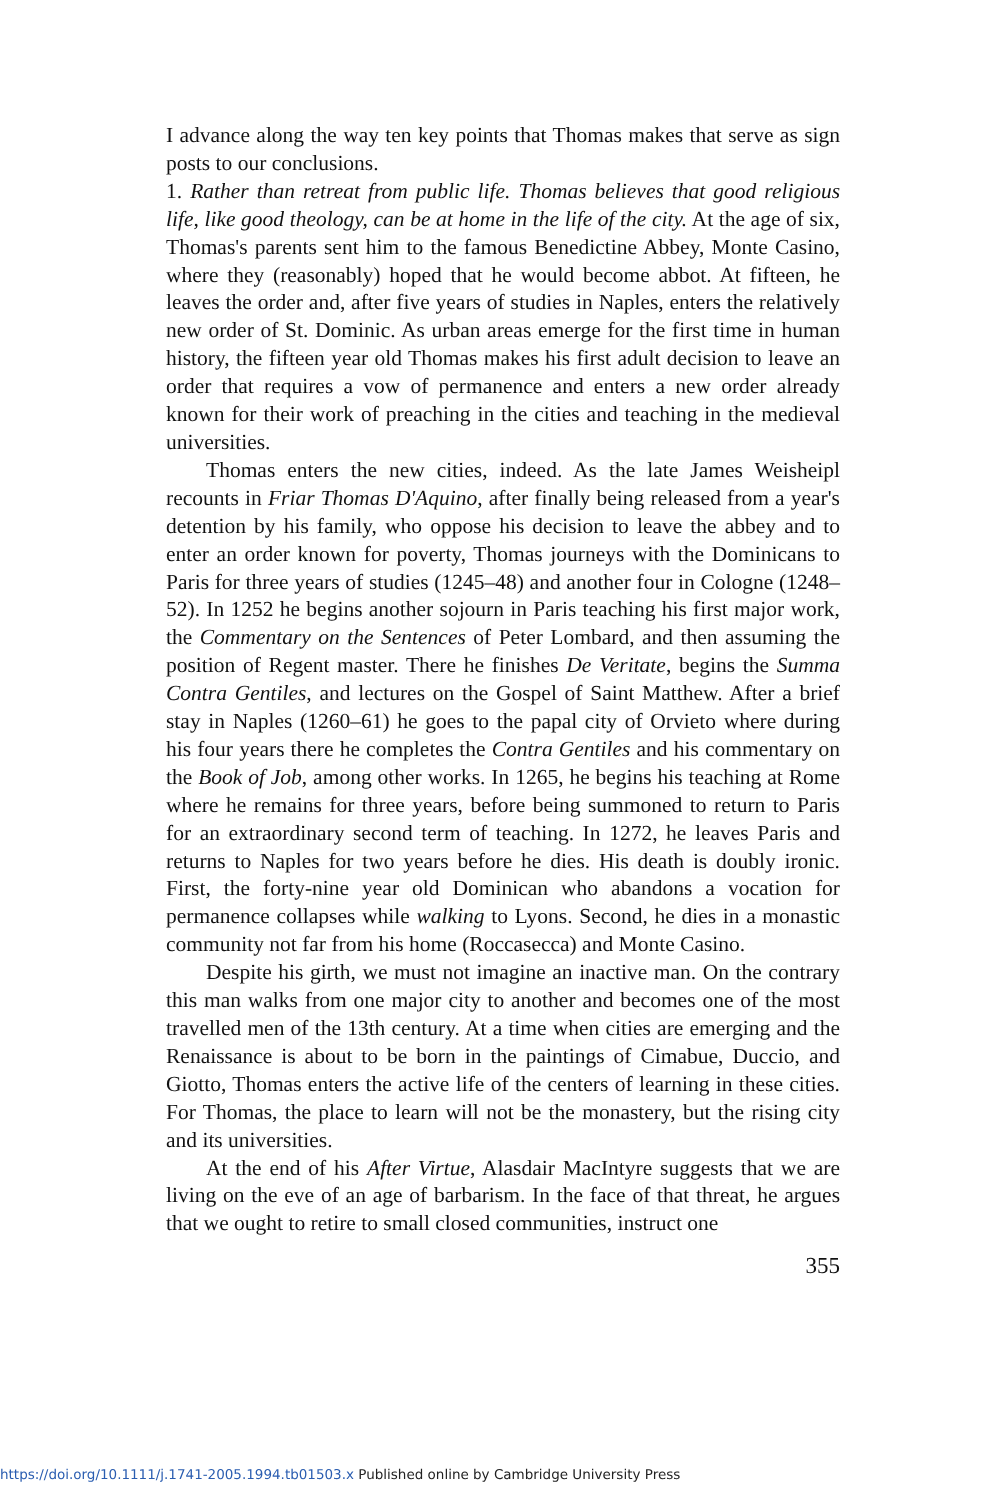I advance along the way ten key points that Thomas makes that serve as sign posts to our conclusions.
1. Rather than retreat from public life. Thomas believes that good religious life, like good theology, can be at home in the life of the city. At the age of six, Thomas's parents sent him to the famous Benedictine Abbey, Monte Casino, where they (reasonably) hoped that he would become abbot. At fifteen, he leaves the order and, after five years of studies in Naples, enters the relatively new order of St. Dominic. As urban areas emerge for the first time in human history, the fifteen year old Thomas makes his first adult decision to leave an order that requires a vow of permanence and enters a new order already known for their work of preaching in the cities and teaching in the medieval universities.
Thomas enters the new cities, indeed. As the late James Weisheipl recounts in Friar Thomas D'Aquino, after finally being released from a year's detention by his family, who oppose his decision to leave the abbey and to enter an order known for poverty, Thomas journeys with the Dominicans to Paris for three years of studies (1245–48) and another four in Cologne (1248–52). In 1252 he begins another sojourn in Paris teaching his first major work, the Commentary on the Sentences of Peter Lombard, and then assuming the position of Regent master. There he finishes De Veritate, begins the Summa Contra Gentiles, and lectures on the Gospel of Saint Matthew. After a brief stay in Naples (1260–61) he goes to the papal city of Orvieto where during his four years there he completes the Contra Gentiles and his commentary on the Book of Job, among other works. In 1265, he begins his teaching at Rome where he remains for three years, before being summoned to return to Paris for an extraordinary second term of teaching. In 1272, he leaves Paris and returns to Naples for two years before he dies. His death is doubly ironic. First, the forty-nine year old Dominican who abandons a vocation for permanence collapses while walking to Lyons. Second, he dies in a monastic community not far from his home (Roccasecca) and Monte Casino.
Despite his girth, we must not imagine an inactive man. On the contrary this man walks from one major city to another and becomes one of the most travelled men of the 13th century. At a time when cities are emerging and the Renaissance is about to be born in the paintings of Cimabue, Duccio, and Giotto, Thomas enters the active life of the centers of learning in these cities. For Thomas, the place to learn will not be the monastery, but the rising city and its universities.
At the end of his After Virtue, Alasdair MacIntyre suggests that we are living on the eve of an age of barbarism. In the face of that threat, he argues that we ought to retire to small closed communities, instruct one
355
https://doi.org/10.1111/j.1741-2005.1994.tb01503.x Published online by Cambridge University Press